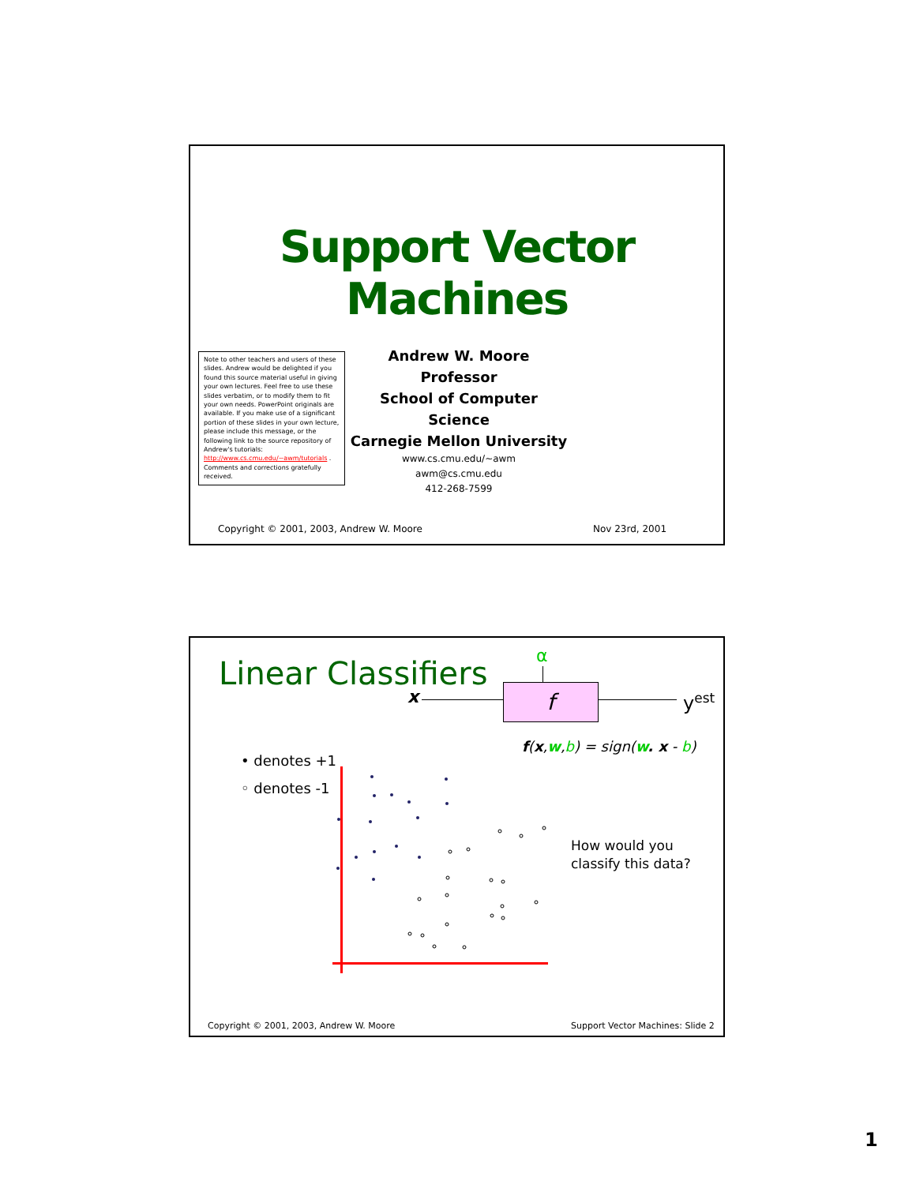Support Vector
Machines
Note to other teachers and users of these slides. Andrew would be delighted if you found this source material useful in giving your own lectures. Feel free to use these slides verbatim, or to modify them to fit your own needs. PowerPoint originals are available. If you make use of a significant portion of these slides in your own lecture, please include this message, or the following link to the source repository of Andrew's tutorials: http://www.cs.cmu.edu/~awm/tutorials . Comments and corrections gratefully received.
Andrew W. Moore
Professor
School of Computer Science
Carnegie Mellon University
www.cs.cmu.edu/~awm
awm@cs.cmu.edu
412-268-7599
Copyright © 2001, 2003, Andrew W. Moore
Nov 23rd, 2001
Linear Classifiers α
x f y<sup>est</sup>
f(x,w,b) = sign(w. x - b)
• denotes +1
◦ denotes -1
How would you
classify this data?
Copyright © 2001, 2003, Andrew W. Moore
Support Vector Machines: Slide 2
1